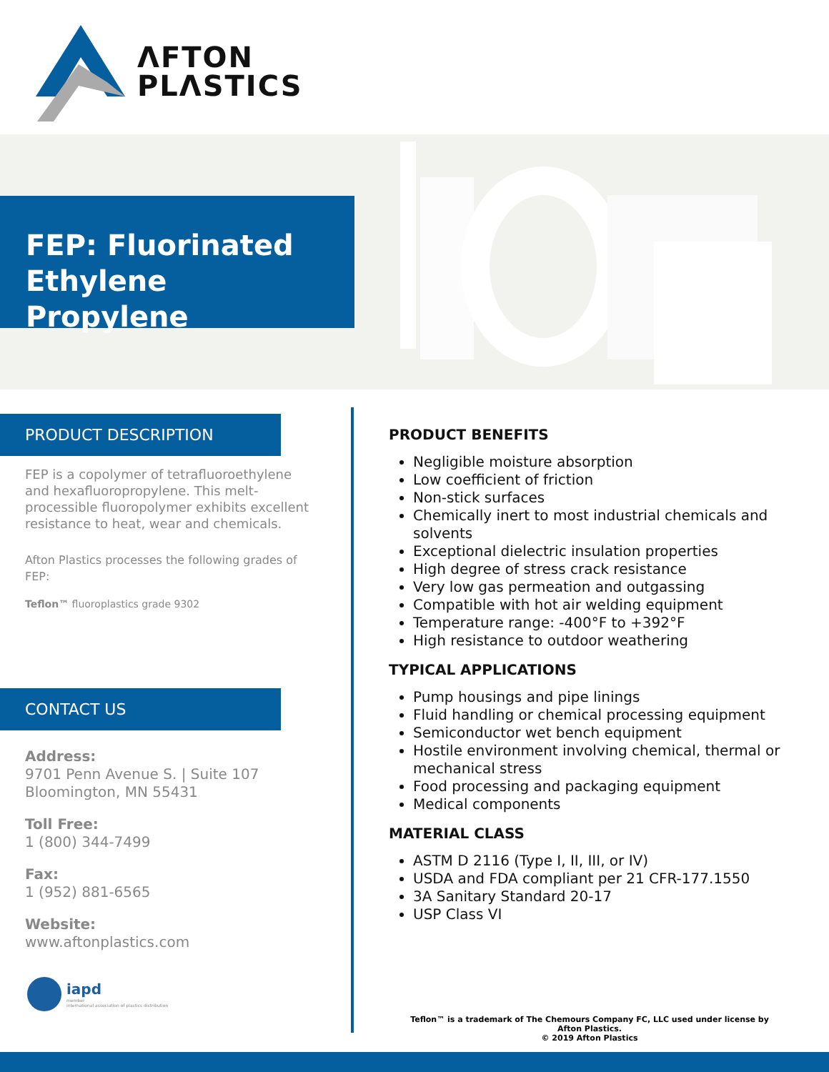ΛFTON
PLΛSTICS
FEP: Fluorinated Ethylene Propylene
PRODUCT DESCRIPTION
FEP is a copolymer of tetrafluoroethylene and hexafluoropropylene. This melt-processible fluoropolymer exhibits excellent resistance to heat, wear and chemicals.
Afton Plastics processes the following grades of FEP:
Teflon™ fluoroplastics grade 9302
CONTACT US
Address:
9701 Penn Avenue S. | Suite 107
Bloomington, MN 55431
Toll Free:
1 (800) 344-7499
Fax:
1 (952) 881-6565
Website:
www.aftonplastics.com
iapd
member
international association of plastics distribution
PRODUCT BENEFITS
Negligible moisture absorption
Low coefficient of friction
Non-stick surfaces
Chemically inert to most industrial chemicals and solvents
Exceptional dielectric insulation properties
High degree of stress crack resistance
Very low gas permeation and outgassing
Compatible with hot air welding equipment
Temperature range: -400°F to +392°F
High resistance to outdoor weathering
TYPICAL APPLICATIONS
Pump housings and pipe linings
Fluid handling or chemical processing equipment
Semiconductor wet bench equipment
Hostile environment involving chemical, thermal or mechanical stress
Food processing and packaging equipment
Medical components
MATERIAL CLASS
ASTM D 2116 (Type I, II, III, or IV)
USDA and FDA compliant per 21 CFR-177.1550
3A Sanitary Standard 20-17
USP Class VI
Teflon™ is a trademark of The Chemours Company FC, LLC used under license by Afton Plastics.
© 2019 Afton Plastics